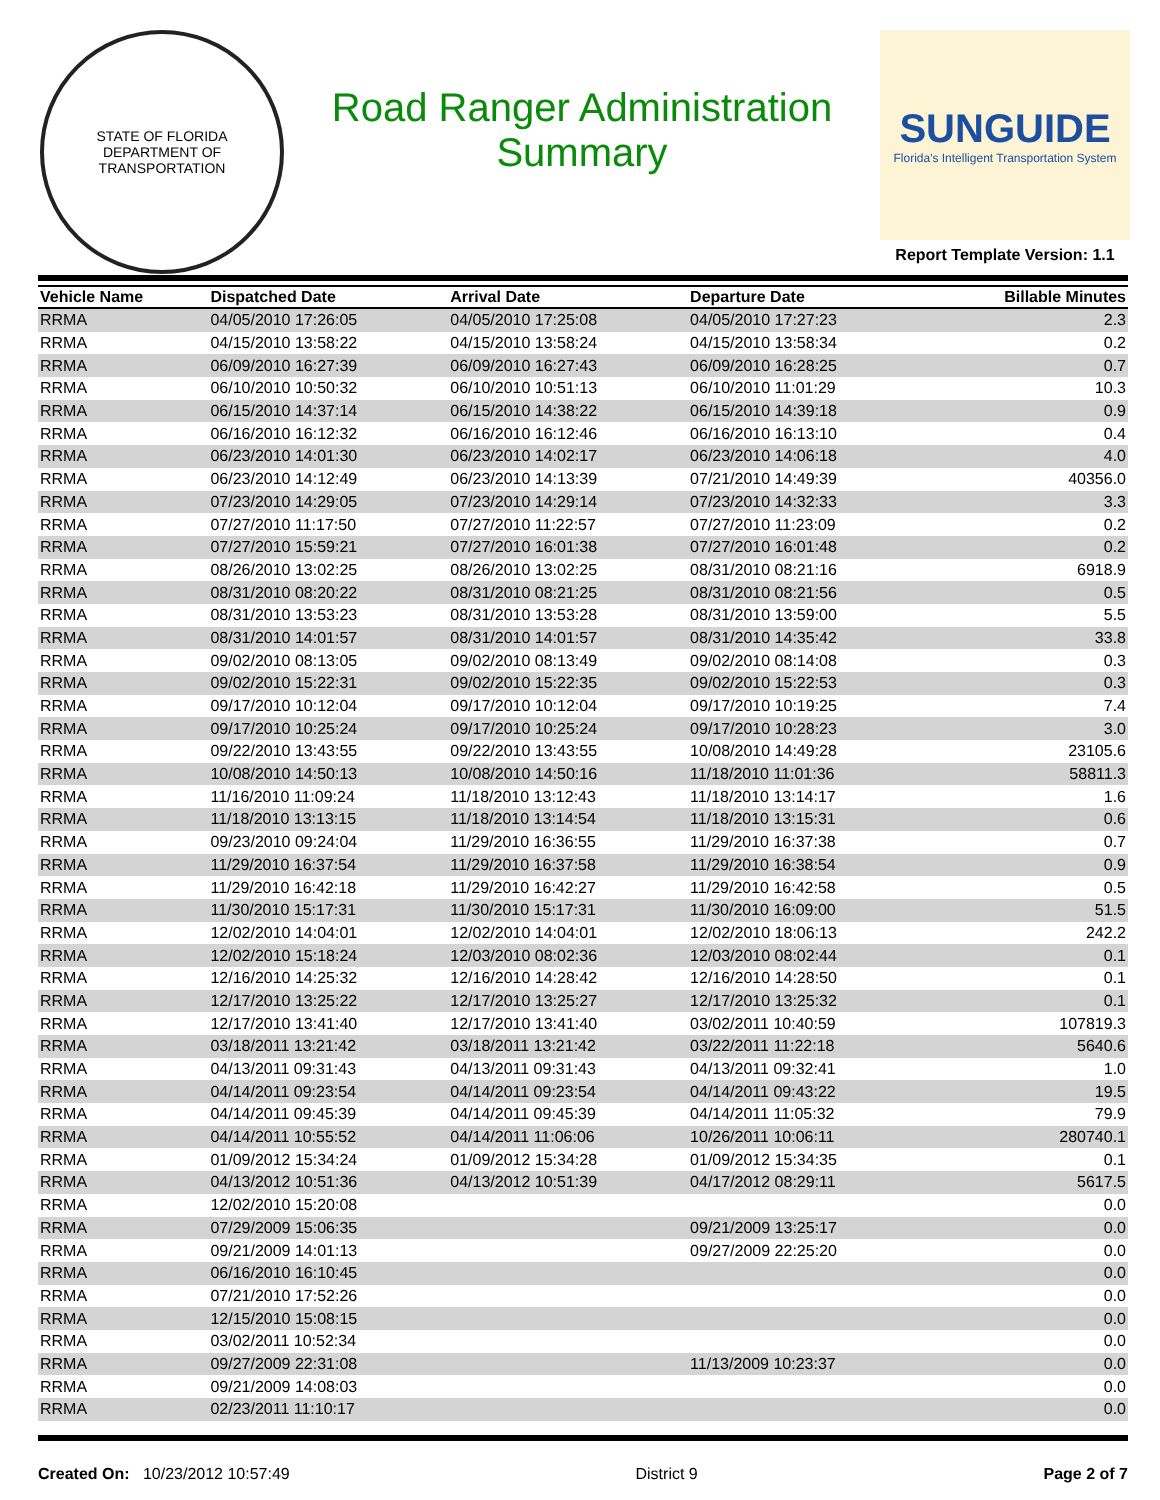STATE OF FLORIDA
DEPARTMENT OF TRANSPORTATION
Road Ranger Administration
Summary
SUNGUIDE
Florida's Intelligent Transportation System
Report Template Version: 1.1
| Vehicle Name | Dispatched Date | Arrival Date | Departure Date | Billable Minutes |
| --- | --- | --- | --- | --- |
| RRMA | 04/05/2010 17:26:05 | 04/05/2010 17:25:08 | 04/05/2010 17:27:23 | 2.3 |
| RRMA | 04/15/2010 13:58:22 | 04/15/2010 13:58:24 | 04/15/2010 13:58:34 | 0.2 |
| RRMA | 06/09/2010 16:27:39 | 06/09/2010 16:27:43 | 06/09/2010 16:28:25 | 0.7 |
| RRMA | 06/10/2010 10:50:32 | 06/10/2010 10:51:13 | 06/10/2010 11:01:29 | 10.3 |
| RRMA | 06/15/2010 14:37:14 | 06/15/2010 14:38:22 | 06/15/2010 14:39:18 | 0.9 |
| RRMA | 06/16/2010 16:12:32 | 06/16/2010 16:12:46 | 06/16/2010 16:13:10 | 0.4 |
| RRMA | 06/23/2010 14:01:30 | 06/23/2010 14:02:17 | 06/23/2010 14:06:18 | 4.0 |
| RRMA | 06/23/2010 14:12:49 | 06/23/2010 14:13:39 | 07/21/2010 14:49:39 | 40356.0 |
| RRMA | 07/23/2010 14:29:05 | 07/23/2010 14:29:14 | 07/23/2010 14:32:33 | 3.3 |
| RRMA | 07/27/2010 11:17:50 | 07/27/2010 11:22:57 | 07/27/2010 11:23:09 | 0.2 |
| RRMA | 07/27/2010 15:59:21 | 07/27/2010 16:01:38 | 07/27/2010 16:01:48 | 0.2 |
| RRMA | 08/26/2010 13:02:25 | 08/26/2010 13:02:25 | 08/31/2010 08:21:16 | 6918.9 |
| RRMA | 08/31/2010 08:20:22 | 08/31/2010 08:21:25 | 08/31/2010 08:21:56 | 0.5 |
| RRMA | 08/31/2010 13:53:23 | 08/31/2010 13:53:28 | 08/31/2010 13:59:00 | 5.5 |
| RRMA | 08/31/2010 14:01:57 | 08/31/2010 14:01:57 | 08/31/2010 14:35:42 | 33.8 |
| RRMA | 09/02/2010 08:13:05 | 09/02/2010 08:13:49 | 09/02/2010 08:14:08 | 0.3 |
| RRMA | 09/02/2010 15:22:31 | 09/02/2010 15:22:35 | 09/02/2010 15:22:53 | 0.3 |
| RRMA | 09/17/2010 10:12:04 | 09/17/2010 10:12:04 | 09/17/2010 10:19:25 | 7.4 |
| RRMA | 09/17/2010 10:25:24 | 09/17/2010 10:25:24 | 09/17/2010 10:28:23 | 3.0 |
| RRMA | 09/22/2010 13:43:55 | 09/22/2010 13:43:55 | 10/08/2010 14:49:28 | 23105.6 |
| RRMA | 10/08/2010 14:50:13 | 10/08/2010 14:50:16 | 11/18/2010 11:01:36 | 58811.3 |
| RRMA | 11/16/2010 11:09:24 | 11/18/2010 13:12:43 | 11/18/2010 13:14:17 | 1.6 |
| RRMA | 11/18/2010 13:13:15 | 11/18/2010 13:14:54 | 11/18/2010 13:15:31 | 0.6 |
| RRMA | 09/23/2010 09:24:04 | 11/29/2010 16:36:55 | 11/29/2010 16:37:38 | 0.7 |
| RRMA | 11/29/2010 16:37:54 | 11/29/2010 16:37:58 | 11/29/2010 16:38:54 | 0.9 |
| RRMA | 11/29/2010 16:42:18 | 11/29/2010 16:42:27 | 11/29/2010 16:42:58 | 0.5 |
| RRMA | 11/30/2010 15:17:31 | 11/30/2010 15:17:31 | 11/30/2010 16:09:00 | 51.5 |
| RRMA | 12/02/2010 14:04:01 | 12/02/2010 14:04:01 | 12/02/2010 18:06:13 | 242.2 |
| RRMA | 12/02/2010 15:18:24 | 12/03/2010 08:02:36 | 12/03/2010 08:02:44 | 0.1 |
| RRMA | 12/16/2010 14:25:32 | 12/16/2010 14:28:42 | 12/16/2010 14:28:50 | 0.1 |
| RRMA | 12/17/2010 13:25:22 | 12/17/2010 13:25:27 | 12/17/2010 13:25:32 | 0.1 |
| RRMA | 12/17/2010 13:41:40 | 12/17/2010 13:41:40 | 03/02/2011 10:40:59 | 107819.3 |
| RRMA | 03/18/2011 13:21:42 | 03/18/2011 13:21:42 | 03/22/2011 11:22:18 | 5640.6 |
| RRMA | 04/13/2011 09:31:43 | 04/13/2011 09:31:43 | 04/13/2011 09:32:41 | 1.0 |
| RRMA | 04/14/2011 09:23:54 | 04/14/2011 09:23:54 | 04/14/2011 09:43:22 | 19.5 |
| RRMA | 04/14/2011 09:45:39 | 04/14/2011 09:45:39 | 04/14/2011 11:05:32 | 79.9 |
| RRMA | 04/14/2011 10:55:52 | 04/14/2011 11:06:06 | 10/26/2011 10:06:11 | 280740.1 |
| RRMA | 01/09/2012 15:34:24 | 01/09/2012 15:34:28 | 01/09/2012 15:34:35 | 0.1 |
| RRMA | 04/13/2012 10:51:36 | 04/13/2012 10:51:39 | 04/17/2012 08:29:11 | 5617.5 |
| RRMA | 12/02/2010 15:20:08 | | | 0.0 |
| RRMA | 07/29/2009 15:06:35 | | 09/21/2009 13:25:17 | 0.0 |
| RRMA | 09/21/2009 14:01:13 | | 09/27/2009 22:25:20 | 0.0 |
| RRMA | 06/16/2010 16:10:45 | | | 0.0 |
| RRMA | 07/21/2010 17:52:26 | | | 0.0 |
| RRMA | 12/15/2010 15:08:15 | | | 0.0 |
| RRMA | 03/02/2011 10:52:34 | | | 0.0 |
| RRMA | 09/27/2009 22:31:08 | | 11/13/2009 10:23:37 | 0.0 |
| RRMA | 09/21/2009 14:08:03 | | | 0.0 |
| RRMA | 02/23/2011 11:10:17 | | | 0.0 |
Created On: 10/23/2012 10:57:49 District 9 Page 2 of 7